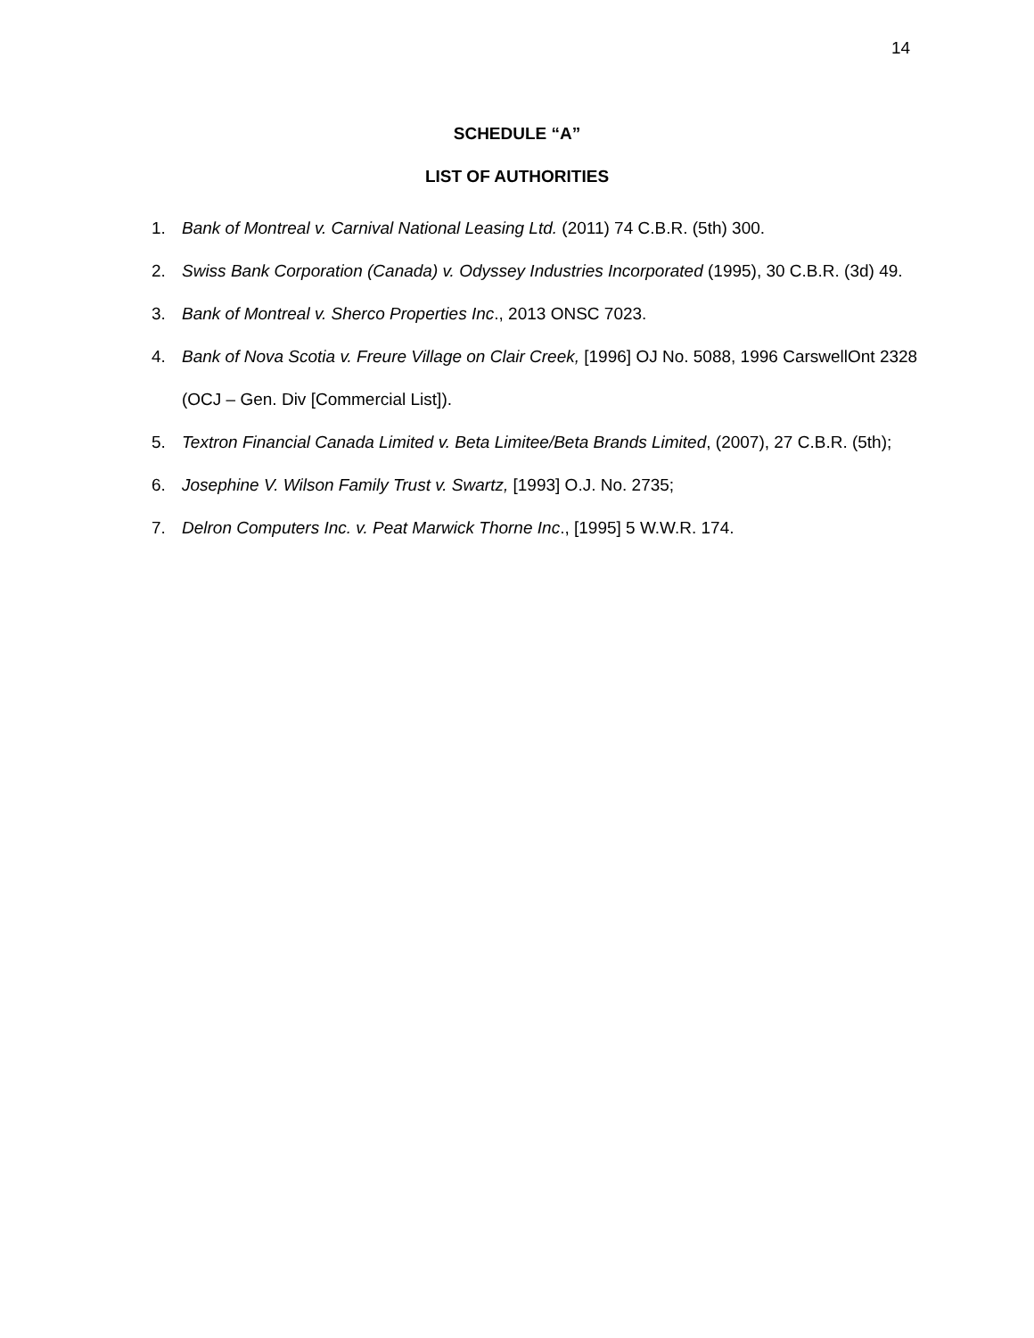14
SCHEDULE “A”
LIST OF AUTHORITIES
1. Bank of Montreal v. Carnival National Leasing Ltd. (2011) 74 C.B.R. (5th) 300.
2. Swiss Bank Corporation (Canada) v. Odyssey Industries Incorporated (1995), 30 C.B.R. (3d) 49.
3. Bank of Montreal v. Sherco Properties Inc., 2013 ONSC 7023.
4. Bank of Nova Scotia v. Freure Village on Clair Creek, [1996] OJ No. 5088, 1996 CarswellOnt 2328 (OCJ – Gen. Div [Commercial List]).
5. Textron Financial Canada Limited v. Beta Limitee/Beta Brands Limited, (2007), 27 C.B.R. (5th);
6. Josephine V. Wilson Family Trust v. Swartz, [1993] O.J. No. 2735;
7. Delron Computers Inc. v. Peat Marwick Thorne Inc., [1995] 5 W.W.R. 174.